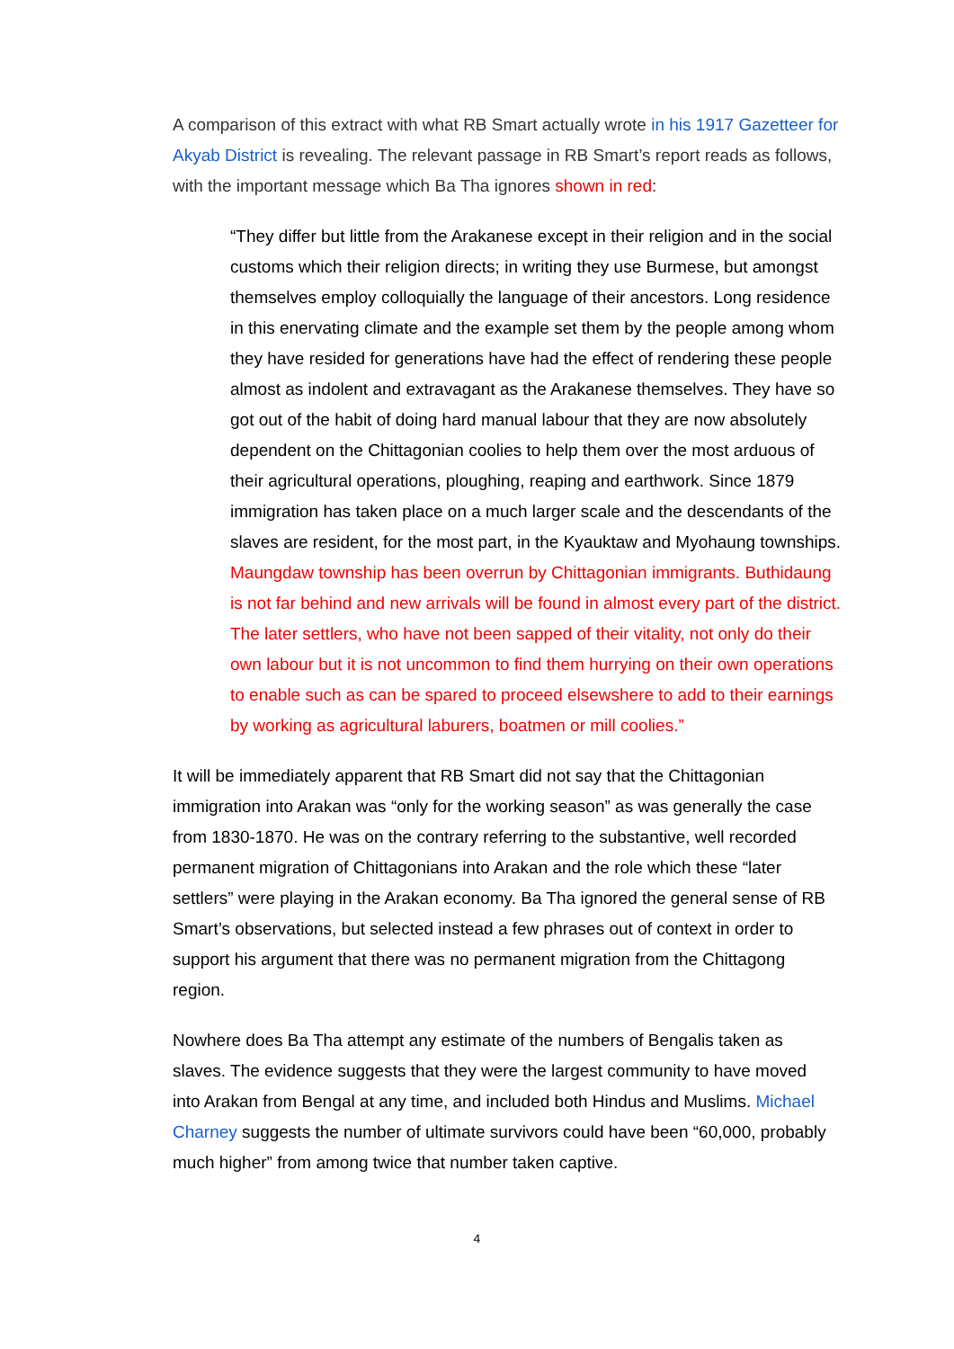A comparison of this extract with what RB Smart actually wrote in his 1917 Gazetteer for Akyab District is revealing. The relevant passage in RB Smart’s report reads as follows, with the important message which Ba Tha ignores shown in red:
“They differ but little from the Arakanese except in their religion and in the social customs which their religion directs; in writing they use Burmese, but amongst themselves employ colloquially the language of their ancestors. Long residence in this enervating climate and the example set them by the people among whom they have resided for generations have had the effect of rendering these people almost as indolent and extravagant as the Arakanese themselves. They have so got out of the habit of doing hard manual labour that they are now absolutely dependent on the Chittagonian coolies to help them over the most arduous of their agricultural operations, ploughing, reaping and earthwork. Since 1879 immigration has taken place on a much larger scale and the descendants of the slaves are resident, for the most part, in the Kyauktaw and Myohaung townships. Maungdaw township has been overrun by Chittagonian immigrants. Buthidaung is not far behind and new arrivals will be found in almost every part of the district. The later settlers, who have not been sapped of their vitality, not only do their own labour but it is not uncommon to find them hurrying on their own operations to enable such as can be spared to proceed elsewshere to add to their earnings by working as agricultural laburers, boatmen or mill coolies.”
It will be immediately apparent that RB Smart did not say that the Chittagonian immigration into Arakan was “only for the working season” as was generally the case from 1830-1870. He was on the contrary referring to the substantive, well recorded permanent migration of Chittagonians into Arakan and the role which these “later settlers” were playing in the Arakan economy. Ba Tha ignored the general sense of RB Smart’s observations, but selected instead a few phrases out of context in order to support his argument that there was no permanent migration from the Chittagong region.
Nowhere does Ba Tha attempt any estimate of the numbers of Bengalis taken as slaves. The evidence suggests that they were the largest community to have moved into Arakan from Bengal at any time, and included both Hindus and Muslims. Michael Charney suggests the number of ultimate survivors could have been “60,000, probably much higher” from among twice that number taken captive.
4